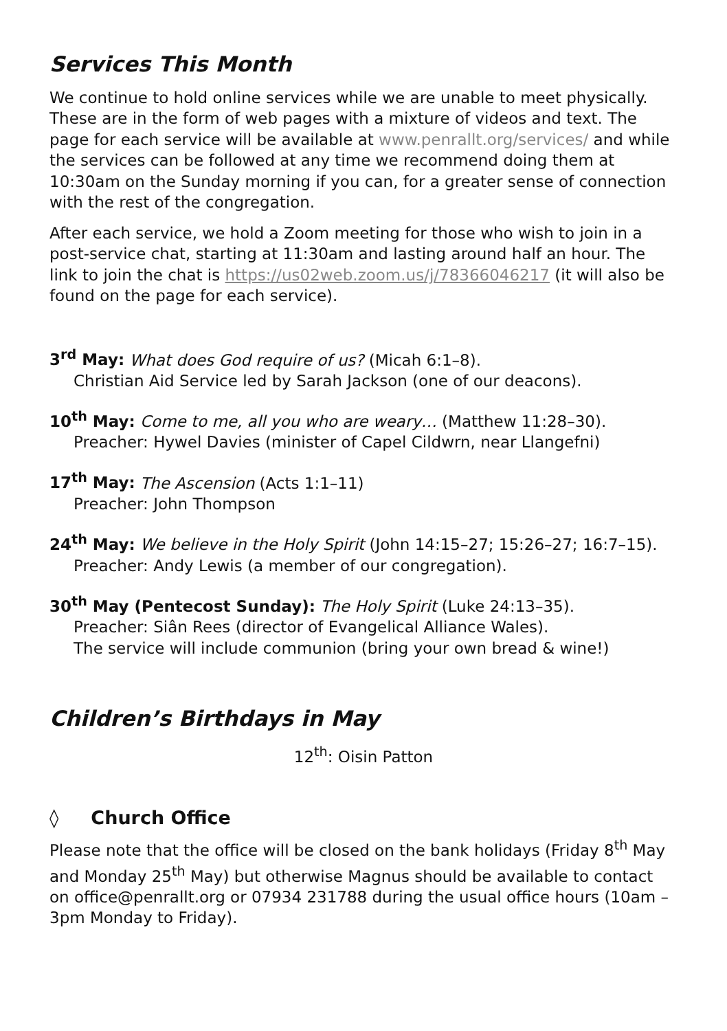Services This Month
We continue to hold online services while we are unable to meet physically. These are in the form of web pages with a mixture of videos and text. The page for each service will be available at www.penrallt.org/services/ and while the services can be followed at any time we recommend doing them at 10:30am on the Sunday morning if you can, for a greater sense of connection with the rest of the congregation.
After each service, we hold a Zoom meeting for those who wish to join in a post-service chat, starting at 11:30am and lasting around half an hour. The link to join the chat is https://us02web.zoom.us/j/78366046217 (it will also be found on the page for each service).
3<sup>rd</sup> May: What does God require of us? (Micah 6:1–8).
Christian Aid Service led by Sarah Jackson (one of our deacons).
10<sup>th</sup> May: Come to me, all you who are weary… (Matthew 11:28–30).
Preacher: Hywel Davies (minister of Capel Cildwrn, near Llangefni)
17<sup>th</sup> May: The Ascension (Acts 1:1–11)
Preacher: John Thompson
24<sup>th</sup> May: We believe in the Holy Spirit (John 14:15–27; 15:26–27; 16:7–15).
Preacher: Andy Lewis (a member of our congregation).
30<sup>th</sup> May (Pentecost Sunday): The Holy Spirit (Luke 24:13–35).
Preacher: Siân Rees (director of Evangelical Alliance Wales).
The service will include communion (bring your own bread & wine!)
Children’s Birthdays in May
12<sup>th</sup>: Oisin Patton
◊ Church Office
Please note that the office will be closed on the bank holidays (Friday 8<sup>th</sup> May and Monday 25<sup>th</sup> May) but otherwise Magnus should be available to contact on office@penrallt.org or 07934 231788 during the usual office hours (10am – 3pm Monday to Friday).